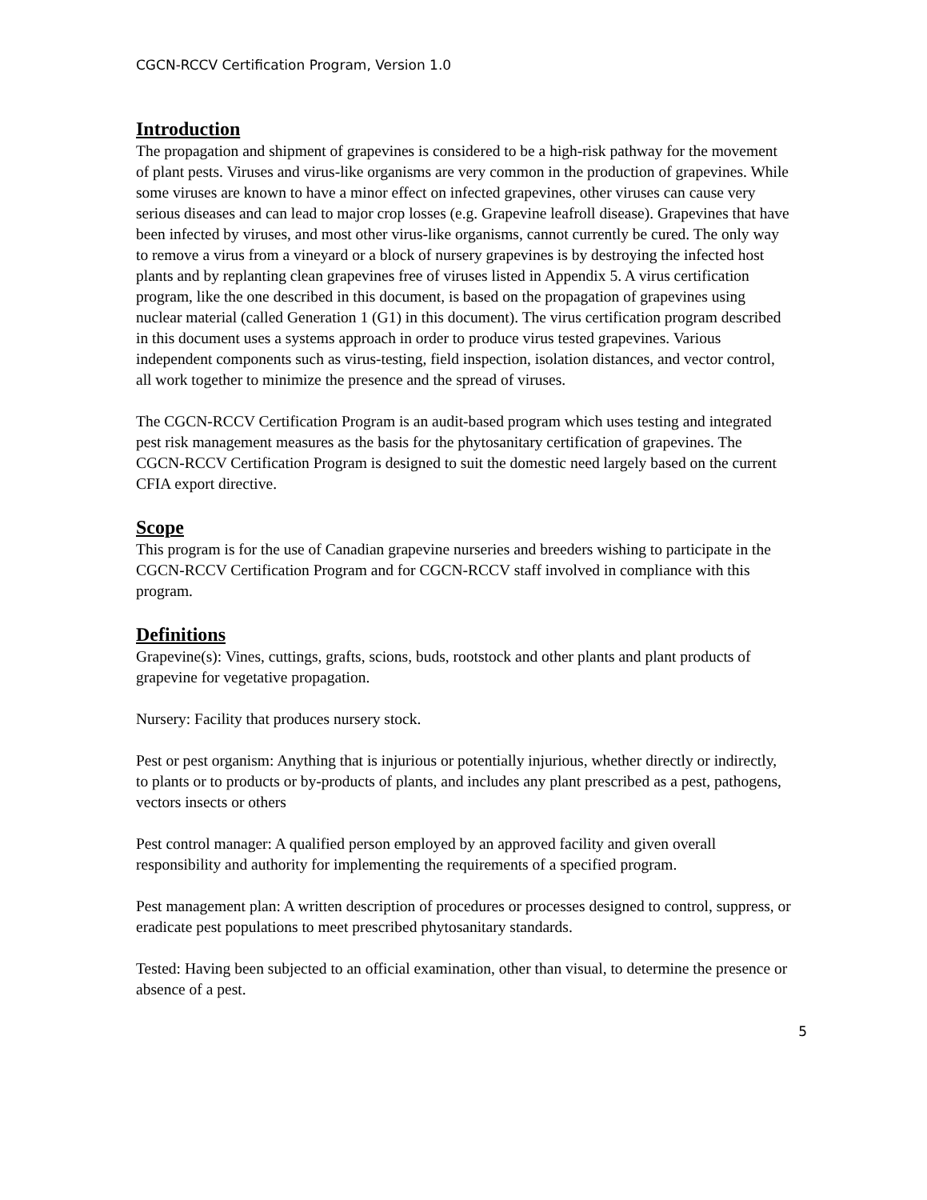CGCN-RCCV Certification Program, Version 1.0
Introduction
The propagation and shipment of grapevines is considered to be a high-risk pathway for the movement of plant pests. Viruses and virus-like organisms are very common in the production of grapevines. While some viruses are known to have a minor effect on infected grapevines, other viruses can cause very serious diseases and can lead to major crop losses (e.g. Grapevine leafroll disease). Grapevines that have been infected by viruses, and most other virus-like organisms, cannot currently be cured. The only way to remove a virus from a vineyard or a block of nursery grapevines is by destroying the infected host plants and by replanting clean grapevines free of viruses listed in Appendix 5. A virus certification program, like the one described in this document, is based on the propagation of grapevines using nuclear material (called Generation 1 (G1) in this document). The virus certification program described in this document uses a systems approach in order to produce virus tested grapevines. Various independent components such as virus-testing, field inspection, isolation distances, and vector control, all work together to minimize the presence and the spread of viruses.
The CGCN-RCCV Certification Program is an audit-based program which uses testing and integrated pest risk management measures as the basis for the phytosanitary certification of grapevines. The CGCN-RCCV Certification Program is designed to suit the domestic need largely based on the current CFIA export directive.
Scope
This program is for the use of Canadian grapevine nurseries and breeders wishing to participate in the CGCN-RCCV Certification Program and for CGCN-RCCV staff involved in compliance with this program.
Definitions
Grapevine(s): Vines, cuttings, grafts, scions, buds, rootstock and other plants and plant products of grapevine for vegetative propagation.
Nursery: Facility that produces nursery stock.
Pest or pest organism: Anything that is injurious or potentially injurious, whether directly or indirectly, to plants or to products or by-products of plants, and includes any plant prescribed as a pest, pathogens, vectors insects or others
Pest control manager: A qualified person employed by an approved facility and given overall responsibility and authority for implementing the requirements of a specified program.
Pest management plan: A written description of procedures or processes designed to control, suppress, or eradicate pest populations to meet prescribed phytosanitary standards.
Tested: Having been subjected to an official examination, other than visual, to determine the presence or absence of a pest.
5